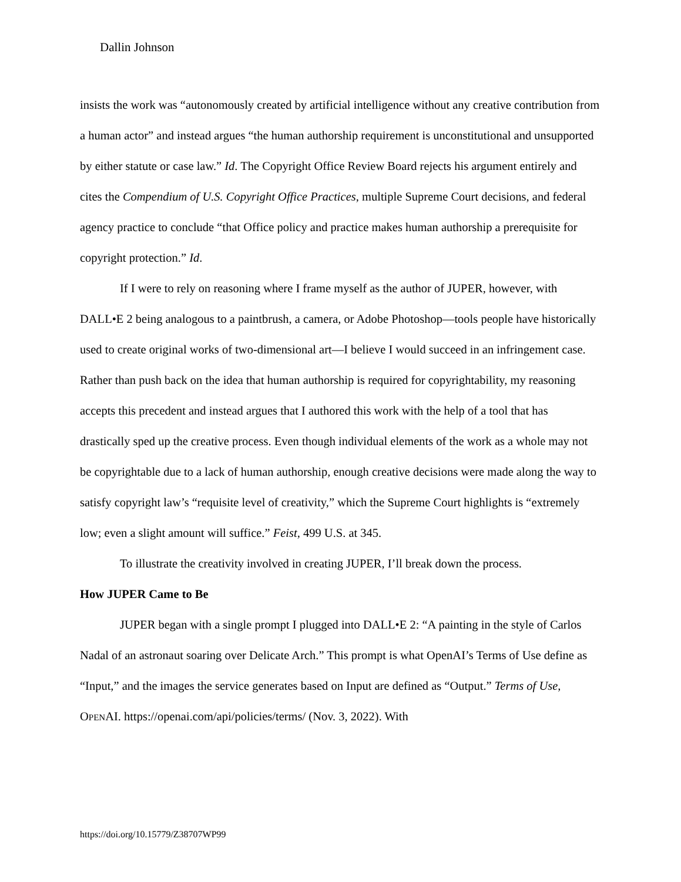Dallin Johnson
insists the work was “autonomously created by artificial intelligence without any creative contribution from a human actor” and instead argues “the human authorship requirement is unconstitutional and unsupported by either statute or case law.” Id. The Copyright Office Review Board rejects his argument entirely and cites the Compendium of U.S. Copyright Office Practices, multiple Supreme Court decisions, and federal agency practice to conclude “that Office policy and practice makes human authorship a prerequisite for copyright protection.” Id.
If I were to rely on reasoning where I frame myself as the author of JUPER, however, with DALL•E 2 being analogous to a paintbrush, a camera, or Adobe Photoshop—tools people have historically used to create original works of two-dimensional art—I believe I would succeed in an infringement case. Rather than push back on the idea that human authorship is required for copyrightability, my reasoning accepts this precedent and instead argues that I authored this work with the help of a tool that has drastically sped up the creative process. Even though individual elements of the work as a whole may not be copyrightable due to a lack of human authorship, enough creative decisions were made along the way to satisfy copyright law’s “requisite level of creativity,” which the Supreme Court highlights is “extremely low; even a slight amount will suffice.” Feist, 499 U.S. at 345.
To illustrate the creativity involved in creating JUPER, I’ll break down the process.
How JUPER Came to Be
JUPER began with a single prompt I plugged into DALL•E 2: “A painting in the style of Carlos Nadal of an astronaut soaring over Delicate Arch.” This prompt is what OpenAI’s Terms of Use define as “Input,” and the images the service generates based on Input are defined as “Output.” Terms of Use, OPENAI. https://openai.com/api/policies/terms/ (Nov. 3, 2022). With
https://doi.org/10.15779/Z38707WP99